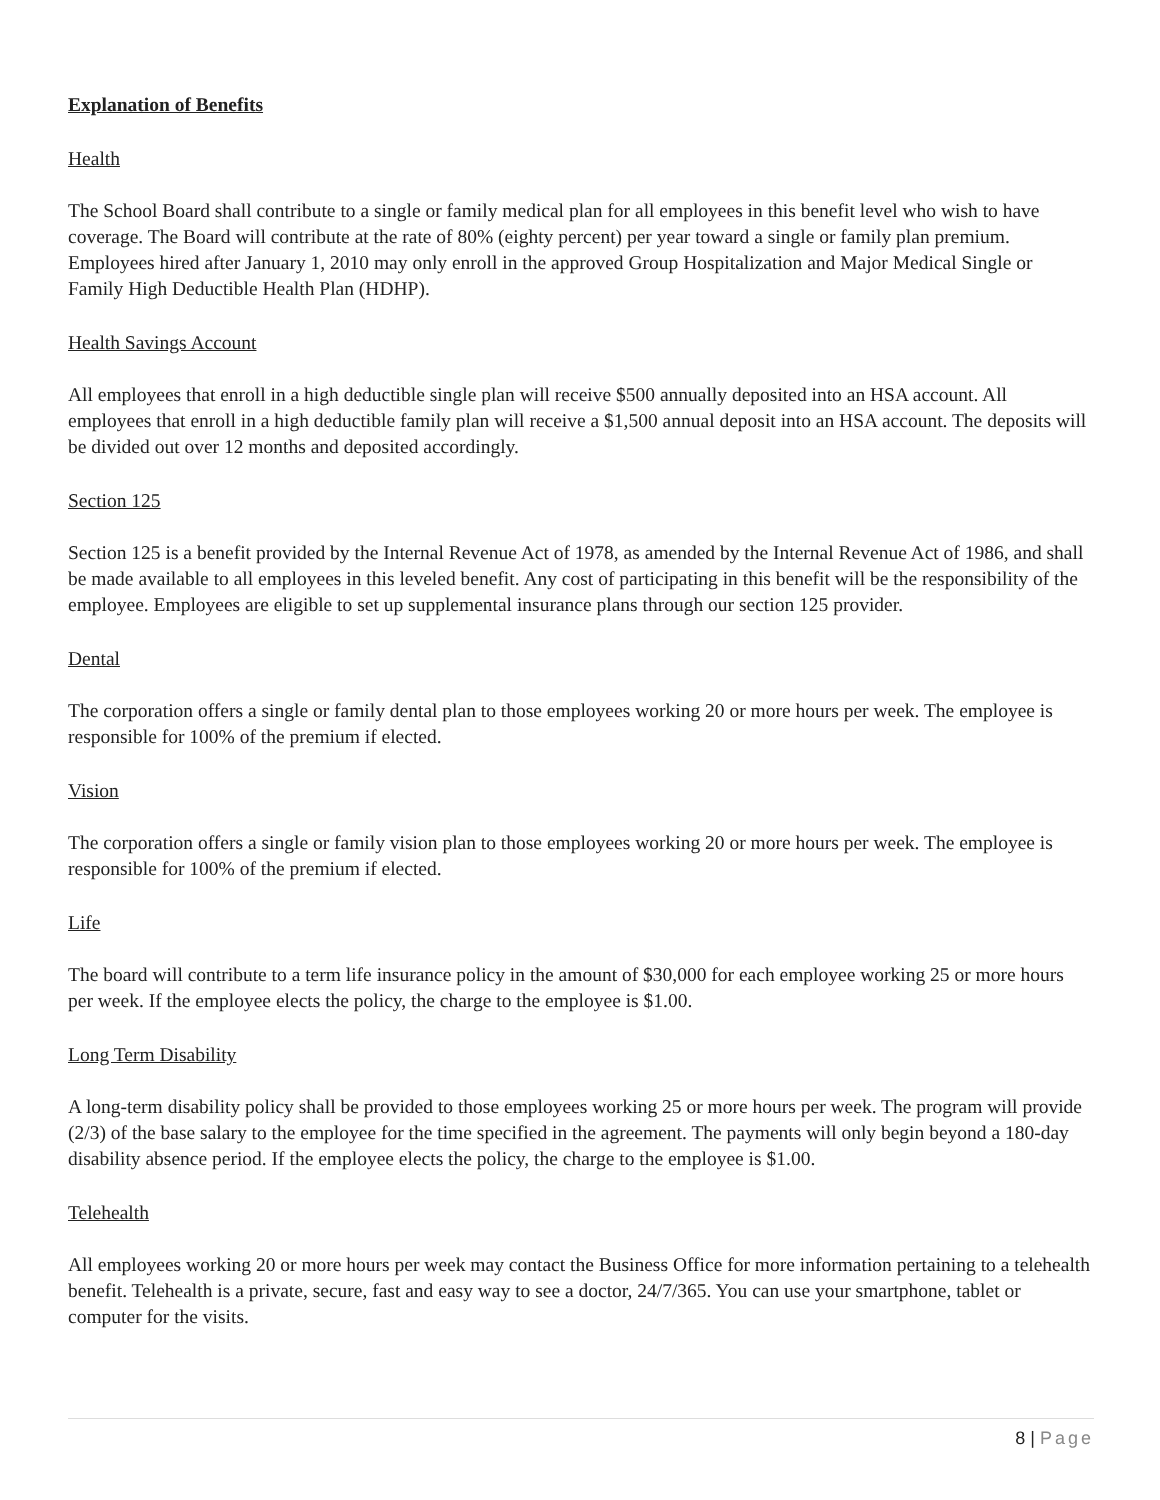Explanation of Benefits
Health
The School Board shall contribute to a single or family medical plan for all employees in this benefit level who wish to have coverage. The Board will contribute at the rate of 80% (eighty percent) per year toward a single or family plan premium. Employees hired after January 1, 2010 may only enroll in the approved Group Hospitalization and Major Medical Single or Family High Deductible Health Plan (HDHP).
Health Savings Account
All employees that enroll in a high deductible single plan will receive $500 annually deposited into an HSA account. All employees that enroll in a high deductible family plan will receive a $1,500 annual deposit into an HSA account. The deposits will be divided out over 12 months and deposited accordingly.
Section 125
Section 125 is a benefit provided by the Internal Revenue Act of 1978, as amended by the Internal Revenue Act of 1986, and shall be made available to all employees in this leveled benefit. Any cost of participating in this benefit will be the responsibility of the employee. Employees are eligible to set up supplemental insurance plans through our section 125 provider.
Dental
The corporation offers a single or family dental plan to those employees working 20 or more hours per week. The employee is responsible for 100% of the premium if elected.
Vision
The corporation offers a single or family vision plan to those employees working 20 or more hours per week. The employee is responsible for 100% of the premium if elected.
Life
The board will contribute to a term life insurance policy in the amount of $30,000 for each employee working 25 or more hours per week. If the employee elects the policy, the charge to the employee is $1.00.
Long Term Disability
A long-term disability policy shall be provided to those employees working 25 or more hours per week. The program will provide (2/3) of the base salary to the employee for the time specified in the agreement. The payments will only begin beyond a 180-day disability absence period. If the employee elects the policy, the charge to the employee is $1.00.
Telehealth
All employees working 20 or more hours per week may contact the Business Office for more information pertaining to a telehealth benefit. Telehealth is a private, secure, fast and easy way to see a doctor, 24/7/365. You can use your smartphone, tablet or computer for the visits.
8 | Page